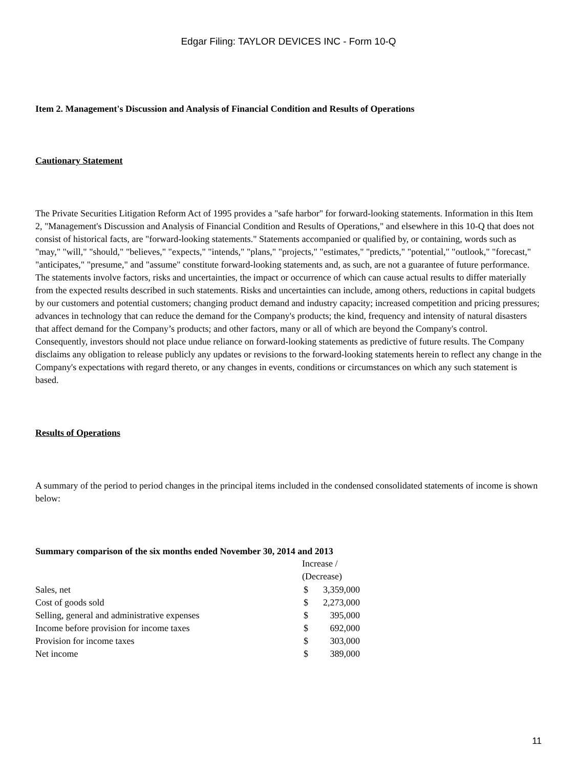Edgar Filing: TAYLOR DEVICES INC - Form 10-Q
Item 2. Management's Discussion and Analysis of Financial Condition and Results of Operations
Cautionary Statement
The Private Securities Litigation Reform Act of 1995 provides a "safe harbor" for forward-looking statements. Information in this Item 2, "Management's Discussion and Analysis of Financial Condition and Results of Operations," and elsewhere in this 10-Q that does not consist of historical facts, are "forward-looking statements." Statements accompanied or qualified by, or containing, words such as "may," "will," "should," "believes," "expects," "intends," "plans," "projects," "estimates," "predicts," "potential," "outlook," "forecast," "anticipates," "presume," and "assume" constitute forward-looking statements and, as such, are not a guarantee of future performance. The statements involve factors, risks and uncertainties, the impact or occurrence of which can cause actual results to differ materially from the expected results described in such statements. Risks and uncertainties can include, among others, reductions in capital budgets by our customers and potential customers; changing product demand and industry capacity; increased competition and pricing pressures; advances in technology that can reduce the demand for the Company's products; the kind, frequency and intensity of natural disasters that affect demand for the Company’s products; and other factors, many or all of which are beyond the Company's control. Consequently, investors should not place undue reliance on forward-looking statements as predictive of future results. The Company disclaims any obligation to release publicly any updates or revisions to the forward-looking statements herein to reflect any change in the Company's expectations with regard thereto, or any changes in events, conditions or circumstances on which any such statement is based.
Results of Operations
A summary of the period to period changes in the principal items included in the condensed consolidated statements of income is shown below:
Summary comparison of the six months ended November 30, 2014 and 2013
| | Increase / (Decrease) | |
| Sales, net | $ | 3,359,000 |
| Cost of goods sold | $ | 2,273,000 |
| Selling, general and administrative expenses | $ | 395,000 |
| Income before provision for income taxes | $ | 692,000 |
| Provision for income taxes | $ | 303,000 |
| Net income | $ | 389,000 |
11